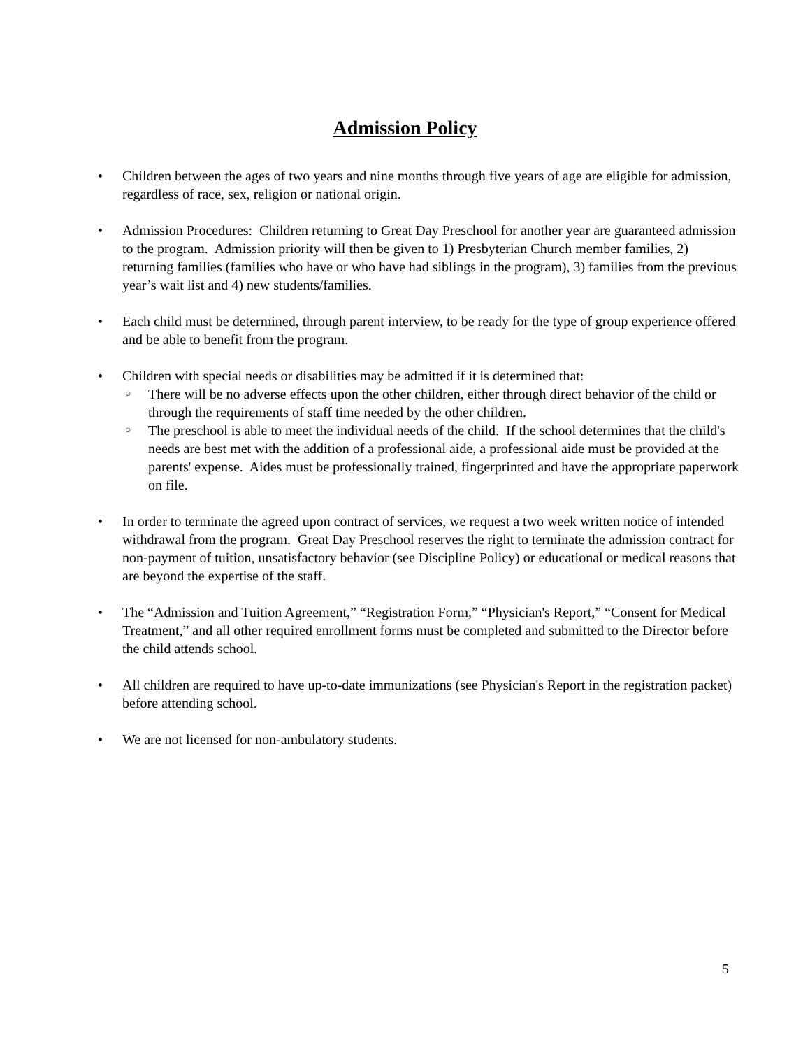Admission Policy
• Children between the ages of two years and nine months through five years of age are eligible for admission, regardless of race, sex, religion or national origin.
• Admission Procedures: Children returning to Great Day Preschool for another year are guaranteed admission to the program. Admission priority will then be given to 1) Presbyterian Church member families, 2) returning families (families who have or who have had siblings in the program), 3) families from the previous year’s wait list and 4) new students/families.
• Each child must be determined, through parent interview, to be ready for the type of group experience offered and be able to benefit from the program.
• Children with special needs or disabilities may be admitted if it is determined that:
○
There will be no adverse effects upon the other children, either through direct behavior of the child or through the requirements of staff time needed by the other children.
○
The preschool is able to meet the individual needs of the child. If the school determines that the child's needs are best met with the addition of a professional aide, a professional aide must be provided at the parents' expense. Aides must be professionally trained, fingerprinted and have the appropriate paperwork on file.
• In order to terminate the agreed upon contract of services, we request a two week written notice of intended withdrawal from the program. Great Day Preschool reserves the right to terminate the admission contract for non-payment of tuition, unsatisfactory behavior (see Discipline Policy) or educational or medical reasons that are beyond the expertise of the staff.
• The “Admission and Tuition Agreement,” “Registration Form,” “Physician's Report,” “Consent for Medical Treatment,” and all other required enrollment forms must be completed and submitted to the Director before the child attends school.
• All children are required to have up-to-date immunizations (see Physician's Report in the registration packet) before attending school.
• We are not licensed for non-ambulatory students.
5